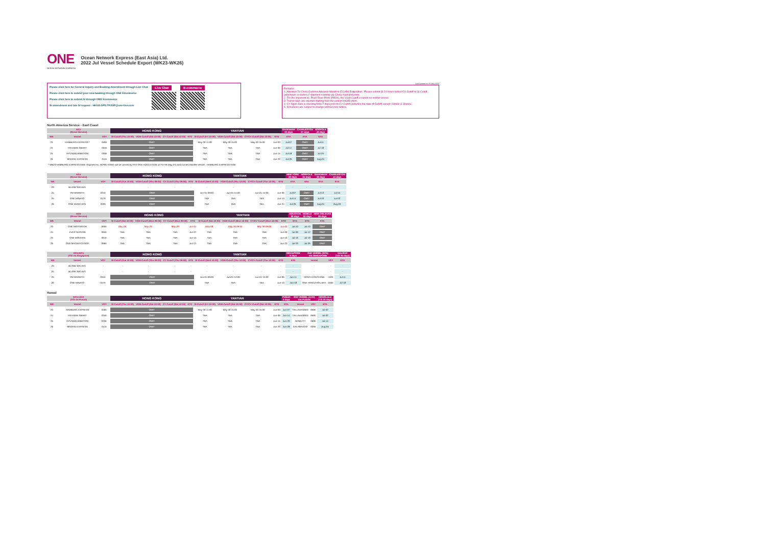ONE
OCEAN NETWORK EXPRESS
Ocean Network Express (East Asia) Ltd.
2022 Jul Vessel Schedule Export (WK23-WK26)
Please click here for General Inquiry and Booking Amendment through Live Chat
Please click here to submit your new booking through ONE Ecommerce
Please click here to submit SI through ONE Ecommerce
SI amendment and late SI request : HKGD.DPS.TP.EXP@one-line.com
Live Chat E-commerce
Last updated at: 05-May-2022
Remarks:
1. Attention To China Customs Advance Manifest (CCAM) Regulation : Please submit SI 24 hours before CY Cutoff or SI Cutoff (whichever is earlier) if shipment tranship via China mainland ports.
2. For the shipment ex. Pearl River Ports (PRDs), the VGM Cutoff is based on mother vessel.
3. Transit days are counted starting from the lastest HK/SD ports.
4. CY Open date is counting from 7 days prior to CY Cutoff (includes the date of Cutoff) except Yantian & Shekou.
5. Schedules are subject to change without prior notice.
North America Service - East Coast
| EC1 (Direct Service) | | | HONG KONG | | | | YANTIAN | | | | SAVANNAH 33 days | CHARLESTON 37 days | NORFOLK 40 days |
| --- | --- | --- | --- | --- | --- | --- | --- | --- | --- | --- | --- | --- | --- |
| WK | Vessel | VOY | SI Cutoff (Thu 10:00) | VGM Cutoff (Sat 12:00) | CY Cutoff (Sat 12:00) | ETD | SI Cutoff (Fri 10:00) | VGM Cutoff (Sat 12:00) | CY/CV Cutoff (Sat 12:00) | ETD | ETA | ETA | ETA |
| 23 | HAMBURG EXPRESS * | 046E | OMIT | | | | May-30 11:00 | May-30 15:00 | May-30 15:00 | Jun-03 | Jul-07 | OMIT | Jul-11 |
| 24 | HYUNDAI SMART | 034E | OMIT | | | | TBA | TBA | TBA | Jun-09 | Jul-11 | OMIT | Jul-18 |
| 25 | HYUNDAI AMBITION | 033E | OMIT | | | | TBA | TBA | TBA | Jun-15 | Jul-18 | OMIT | Jul-25 |
| 26 | MADRID EXPRESS | 011E | OMIT | | | | TBA | TBA | TBA | Jun-23 | Jul-26 | OMIT | Aug-01 |
| * WK23 HAMBURG EXPRESS 046E shipment ex. HONG KONG will be carried by FPZ-ONE AQUILA 016E (ETD HK May 27) and connect Mother Vessel : HAMBURG EXPRESS 046E | | | | | | | | | | | | | |
| EC4 (Direct Service) | | | HONG KONG | | | | YANTIAN | | | | NEW YORK 32 days | NORFOLK 35 days | SAVANNAH 38 days | CHARLESTON 40 days |
| --- | --- | --- | --- | --- | --- | --- | --- | --- | --- | --- | --- | --- | --- | --- |
| WK | Vessel | VOY | SI Cutoff (Tue 10:00) | VGM Cutoff (Thu 09:00) | CY Cutoff (Thu 09:00) | ETD | SI Cutoff (Wed 10:00) | VGM Cutoff (Thu 12:00) | CY/CV Cutoff (Thu 12:00) | ETD | ETA | ETA | ETA | ETA |
| 23 | BLANK SAILING | - | - | - | - | - | - | - | - | - | - | - | - | - |
| 24 | YM WARMTH | 031E | OMIT | | | | Jun-01 09:00 | Jun-01 14:00 | Jun-01 14:00 | Jun-06 | Jul-07 | OMIT | Jul-13 | Jul-15 |
| 25 | ONE MINATO | 017E | OMIT | | | | TBA | TBA | TBA | Jun-13 | Jul-14 | OMIT | Jul-20 | Jul-22 |
| 26 | ONE MUNCHEN | 032E | OMIT | | | | TBA | TBA | TBA | Jun-24 | Jul-26 | OMIT | Aug-01 | Aug-03 |
| EC6 (Direct Service) | | | HONG KONG | | | | YANTIAN | | | | HOUSTON 30 days | MOBILE 33 days | NEW ORLEANS 36 days |
| --- | --- | --- | --- | --- | --- | --- | --- | --- | --- | --- | --- | --- | --- |
| WK | Vessel | VOY | SI Cutoff (Sat 10:00) | VGM Cutoff (Mon 09:00) | CY Cutoff (Mon 09:00) | ETD | SI Cutoff (Sat 10:00) | VGM Cutoff (Mon 12:00) | CY/CV Cutoff (Mon 12:00) | ETD | ETA | ETA | ETA |
| 23 | ONE MOTIVATOR | 060E | May-28 | May-29 | May-29 | Jun-01 | May-28 | May-30 09:00 | May-30 09:00 | Jun-02 | Jul-10 | Jul-13 | OMIT |
| 24 | EVER SUPERB | 094E | TBA | TBA | TBA | Jun-07 | TBA | TBA | TBA | Jun-09 | Jul-09 | Jul-12 | OMIT |
| 25 | ONE MODERN | 061E | TBA | TBA | TBA | Jun-15 | TBA | TBA | TBA | Jun-16 | Jul-16 | Jul-19 | OMIT |
| 26 | ONE MAGNIFICENCE | 066E | TBA | TBA | TBA | Jun-21 | TBA | TBA | TBA | Jun-23 | Jul-23 | Jul-26 | OMIT |
| EC4+EC5 (T/S via Singapore) | | | HONG KONG | | | | YANTIAN | | | | SINGAPORE 6 days | 2ND VESSEL (EC5) VIA SINGAPORE | | HALIFAX (T/S 25 days) |
| --- | --- | --- | --- | --- | --- | --- | --- | --- | --- | --- | --- | --- | --- | --- |
| WK | Vessel | VOY | SI Cutoff (Tue 10:00) | VGM Cutoff (Thu 09:00) | CY Cutoff (Thu 09:00) | ETD | SI Cutoff (Wed 10:00) | VGM Cutoff (Thu 12:00) | CY/CV Cutoff (Thu 12:00) | ETD | ETA | Vessel | VOY | ETA |
| 23 | BLANK SAILING | - | - | - | - | - | - | - | - | - | - | - | - | - |
| 24 | BLANK SAILING | - | - | - | - | - | - | - | - | - | - | - | - | - |
| 25 | YM WARMTH | 031E | OMIT | | | | Jun-01 09:00 | Jun-01 14:00 | Jun-01 14:00 | Jun-06 | Jun-11 | CONTI CONTESSA | 110E | Jul-11 |
| 26 | ONE MINATO | 017E | OMIT | | | | TBA | TBA | TBA | Jun-13 | Jun-18 | ONE HANGZHOU BAY | 046E | Jul-18 |
Hawaii
| EC1+AHX (T/S via Pusan) | | | HONG KONG | | | | YANTIAN | | | | PUSAN 5 days | 2ND VESSEL (AHX) VIA PUSAN | | HONOLULU (T/S 23 days) |
| --- | --- | --- | --- | --- | --- | --- | --- | --- | --- | --- | --- | --- | --- | --- |
| WK | Vessel | VOY | SI Cutoff (Thu 10:00) | VGM Cutoff (Sat 12:00) | CY Cutoff (Sat 12:00) | ETD | SI Cutoff (Fri 10:00) | VGM Cutoff (Sat 12:00) | CY/CV Cutoff (Sat 12:00) | ETD | ETA | Vessel | VOY | ETA |
| 23 | HAMBURG EXPRESS | 046E | OMIT | | | | May-30 11:00 | May-30 15:00 | May-30 15:00 | Jun-03 | Jun-07 | TALLAHASSEE | 050E | Jul-02 |
| 24 | HYUNDAI SMART | 034E | OMIT | | | | TBA | TBA | TBA | Jun-09 | Jun-14 | TALLAHASSEE | 050E | Jul-02 |
| 25 | HYUNDAI AMBITION | 033E | OMIT | | | | TBA | TBA | TBA | Jun-15 | Jun-20 | NOBILITY | 069E | Jul-14 |
| 26 | MADRID EXPRESS | 011E | OMIT | | | | TBA | TBA | TBA | Jun-23 | Jun-28 | KALAMAZOO | 026E | Aug-04 |